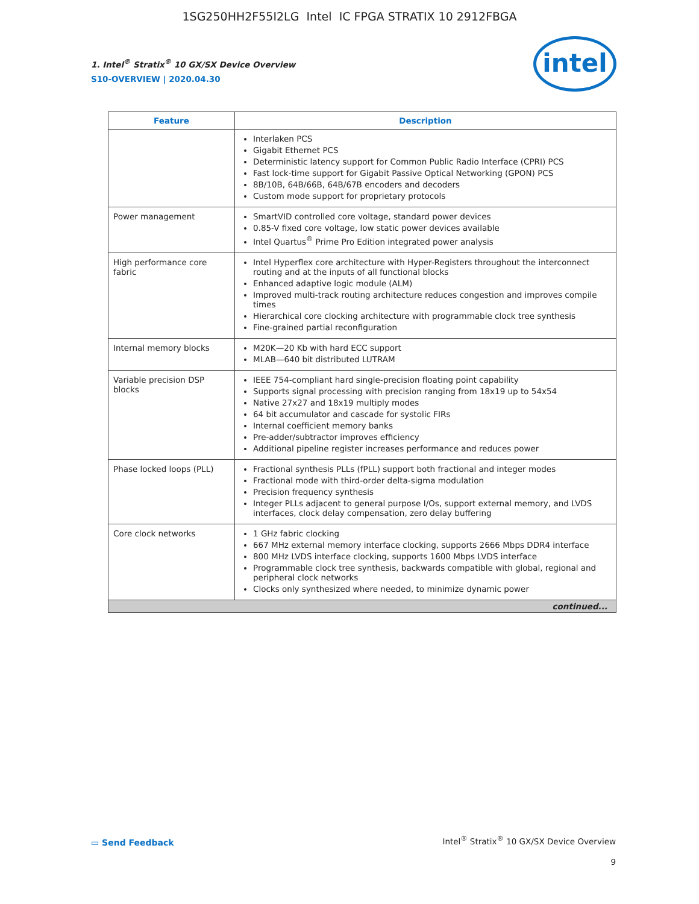1SG250HH2F55I2LG Intel IC FPGA STRATIX 10 2912FBGA
1. Intel<sup>®</sup> Stratix<sup>®</sup> 10 GX/SX Device Overview
S10-OVERVIEW | 2020.04.30
intel
| Feature | Description |
| --- | --- |
| | Interlaken PCS Gigabit Ethernet PCS Deterministic latency support for Common Public Radio Interface (CPRI) PCS Fast lock-time support for Gigabit Passive Optical Networking (GPON) PCS 8B/10B, 64B/66B, 64B/67B encoders and decoders Custom mode support for proprietary protocols |
| Power management | SmartVID controlled core voltage, standard power devices 0.85-V fixed core voltage, low static power devices available Intel Quartus<sup>®</sup> Prime Pro Edition integrated power analysis |
| High performance core fabric | Intel Hyperflex core architecture with Hyper-Registers throughout the interconnect routing and at the inputs of all functional blocks Enhanced adaptive logic module (ALM) Improved multi-track routing architecture reduces congestion and improves compile times Hierarchical core clocking architecture with programmable clock tree synthesis Fine-grained partial reconfiguration |
| Internal memory blocks | M20K—20 Kb with hard ECC support MLAB—640 bit distributed LUTRAM |
| Variable precision DSP blocks | IEEE 754-compliant hard single-precision floating point capability Supports signal processing with precision ranging from 18x19 up to 54x54 Native 27x27 and 18x19 multiply modes 64 bit accumulator and cascade for systolic FIRs Internal coefficient memory banks Pre-adder/subtractor improves efficiency Additional pipeline register increases performance and reduces power |
| Phase locked loops (PLL) | Fractional synthesis PLLs (fPLL) support both fractional and integer modes Fractional mode with third-order delta-sigma modulation Precision frequency synthesis Integer PLLs adjacent to general purpose I/Os, support external memory, and LVDS interfaces, clock delay compensation, zero delay buffering |
| Core clock networks | 1 GHz fabric clocking 667 MHz external memory interface clocking, supports 2666 Mbps DDR4 interface 800 MHz LVDS interface clocking, supports 1600 Mbps LVDS interface Programmable clock tree synthesis, backwards compatible with global, regional and peripheral clock networks Clocks only synthesized where needed, to minimize dynamic power |
| continued... | |
▭ Send Feedback
Intel<sup>®</sup> Stratix<sup>®</sup> 10 GX/SX Device Overview
9